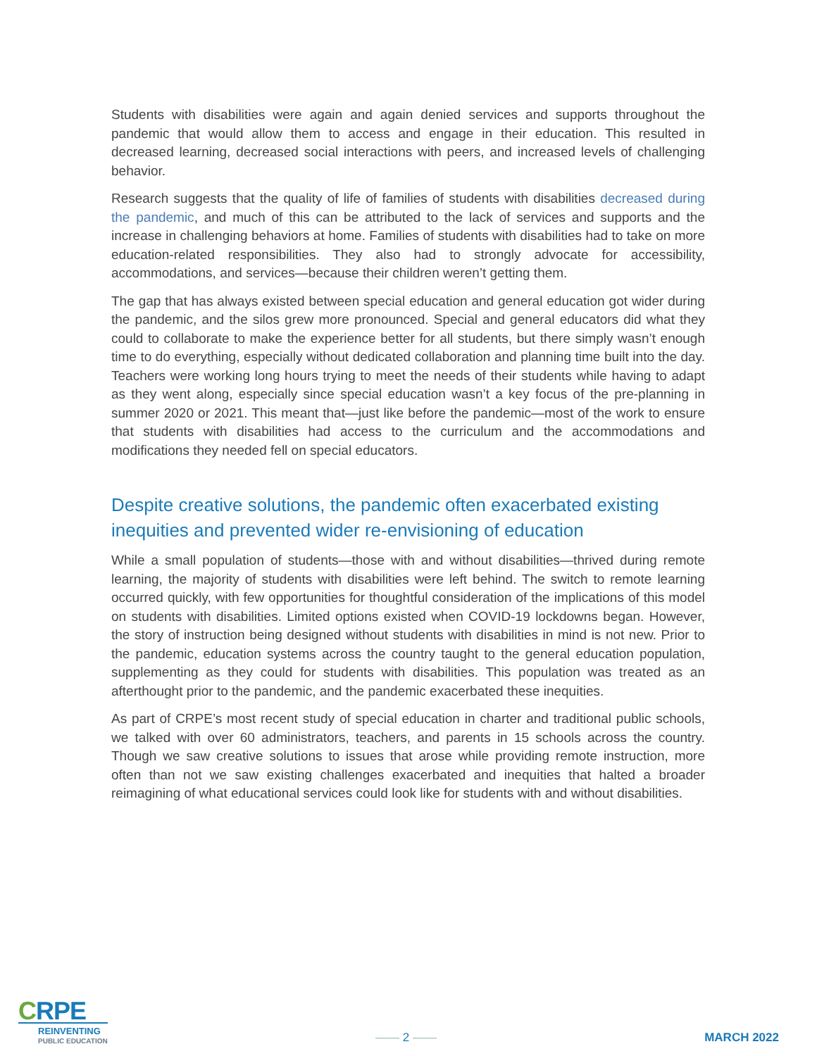Students with disabilities were again and again denied services and supports throughout the pandemic that would allow them to access and engage in their education. This resulted in decreased learning, decreased social interactions with peers, and increased levels of challenging behavior.
Research suggests that the quality of life of families of students with disabilities decreased during the pandemic, and much of this can be attributed to the lack of services and supports and the increase in challenging behaviors at home. Families of students with disabilities had to take on more education-related responsibilities. They also had to strongly advocate for accessibility, accommodations, and services—because their children weren’t getting them.
The gap that has always existed between special education and general education got wider during the pandemic, and the silos grew more pronounced. Special and general educators did what they could to collaborate to make the experience better for all students, but there simply wasn’t enough time to do everything, especially without dedicated collaboration and planning time built into the day. Teachers were working long hours trying to meet the needs of their students while having to adapt as they went along, especially since special education wasn’t a key focus of the pre-planning in summer 2020 or 2021. This meant that—just like before the pandemic—most of the work to ensure that students with disabilities had access to the curriculum and the accommodations and modifications they needed fell on special educators.
Despite creative solutions, the pandemic often exacerbated existing inequities and prevented wider re-envisioning of education
While a small population of students—those with and without disabilities—thrived during remote learning, the majority of students with disabilities were left behind. The switch to remote learning occurred quickly, with few opportunities for thoughtful consideration of the implications of this model on students with disabilities. Limited options existed when COVID-19 lockdowns began. However, the story of instruction being designed without students with disabilities in mind is not new. Prior to the pandemic, education systems across the country taught to the general education population, supplementing as they could for students with disabilities. This population was treated as an afterthought prior to the pandemic, and the pandemic exacerbated these inequities.
As part of CRPE’s most recent study of special education in charter and traditional public schools, we talked with over 60 administrators, teachers, and parents in 15 schools across the country. Though we saw creative solutions to issues that arose while providing remote instruction, more often than not we saw existing challenges exacerbated and inequities that halted a broader reimagining of what educational services could look like for students with and without disabilities.
CRPE
REINVENTING
PUBLIC EDUCATION
—— 2 ——
MARCH 2022